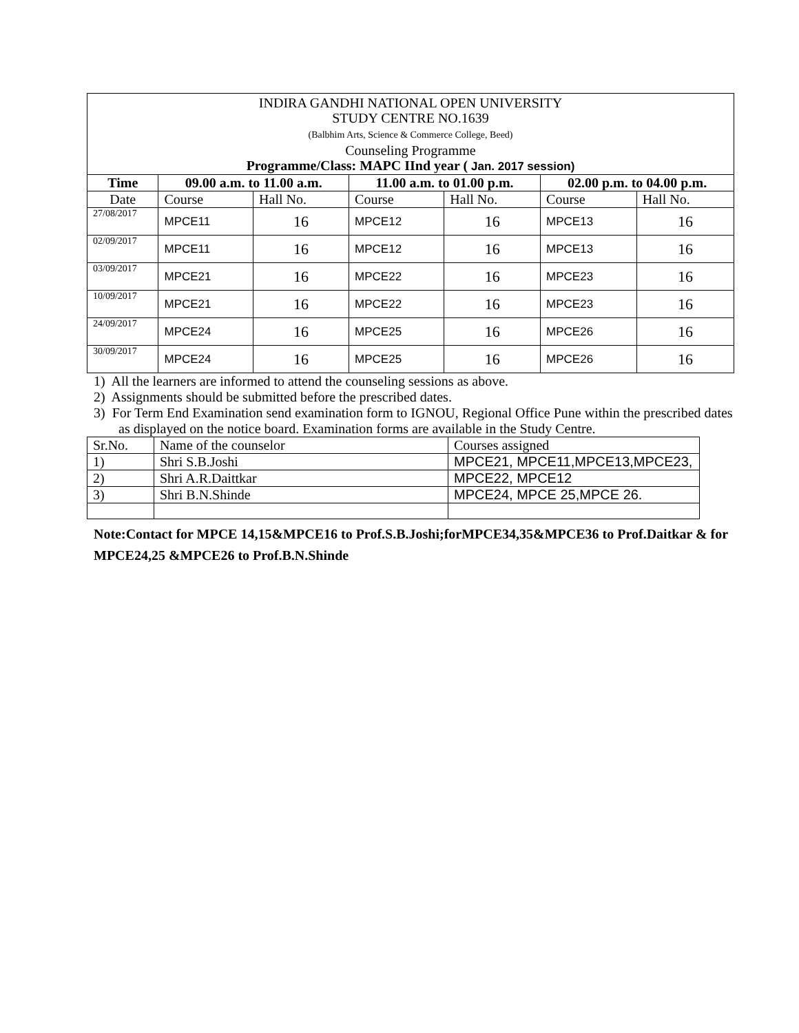| INDIRA GANDHI NATIONAL OPEN UNIVERSITY STUDY CENTRE NO.1639 (Balbhim Arts, Science & Commerce College, Beed) Counseling Programme Programme/Class: MAPC IInd year ( Jan. 2017 session) | | | | | | |
| Time | 09.00 a.m. to 11.00 a.m. | | 11.00 a.m. to 01.00 p.m. | | 02.00 p.m. to 04.00 p.m. | |
| Date | Course | Hall No. | Course | Hall No. | Course | Hall No. |
| 27/08/2017 | MPCE11 | 16 | MPCE12 | 16 | MPCE13 | 16 |
| 02/09/2017 | MPCE11 | 16 | MPCE12 | 16 | MPCE13 | 16 |
| 03/09/2017 | MPCE21 | 16 | MPCE22 | 16 | MPCE23 | 16 |
| 10/09/2017 | MPCE21 | 16 | MPCE22 | 16 | MPCE23 | 16 |
| 24/09/2017 | MPCE24 | 16 | MPCE25 | 16 | MPCE26 | 16 |
| 30/09/2017 | MPCE24 | 16 | MPCE25 | 16 | MPCE26 | 16 |
1) All the learners are informed to attend the counseling sessions as above.
2) Assignments should be submitted before the prescribed dates.
3) For Term End Examination send examination form to IGNOU, Regional Office Pune within the prescribed dates as displayed on the notice board. Examination forms are available in the Study Centre.
| Sr.No. | Name of the counselor | Courses assigned |
| 1) | Shri S.B.Joshi | MPCE21, MPCE11,MPCE13,MPCE23, |
| 2) | Shri A.R.Daittkar | MPCE22, MPCE12 |
| 3) | Shri B.N.Shinde | MPCE24, MPCE 25,MPCE 26. |
Note:Contact for MPCE 14,15&MPCE16 to Prof.S.B.Joshi;forMPCE34,35&MPCE36 to Prof.Daitkar & for MPCE24,25 &MPCE26 to Prof.B.N.Shinde